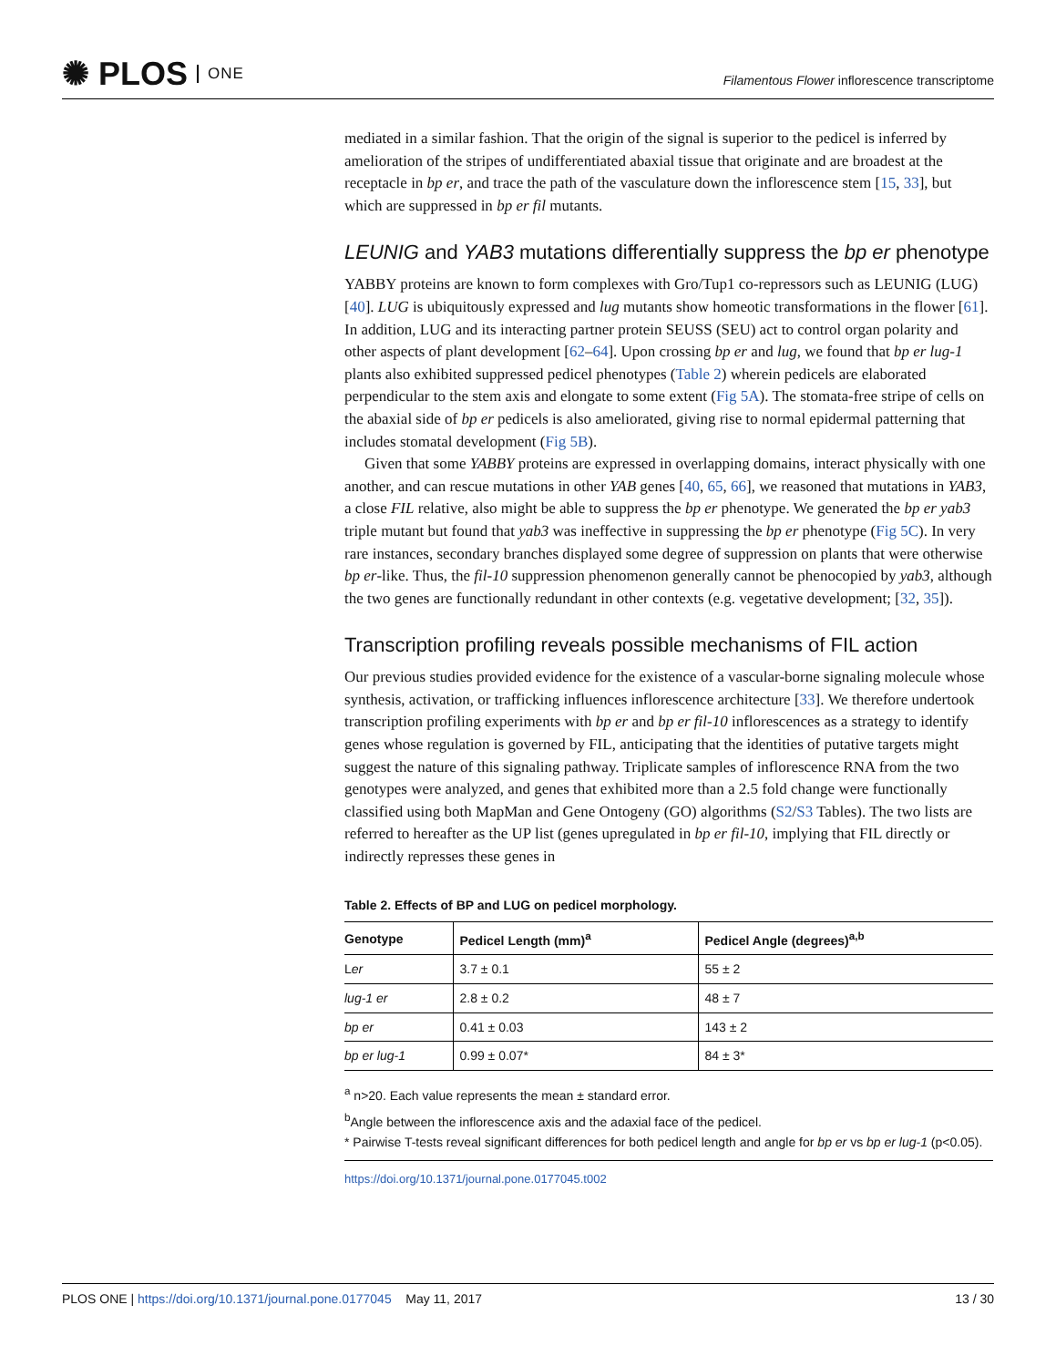✺ PLOS ONE
Filamentous Flower inflorescence transcriptome
mediated in a similar fashion. That the origin of the signal is superior to the pedicel is inferred by amelioration of the stripes of undifferentiated abaxial tissue that originate and are broadest at the receptacle in bp er, and trace the path of the vasculature down the inflorescence stem [15, 33], but which are suppressed in bp er fil mutants.
LEUNIG and YAB3 mutations differentially suppress the bp er phenotype
YABBY proteins are known to form complexes with Gro/Tup1 co-repressors such as LEUNIG (LUG) [40]. LUG is ubiquitously expressed and lug mutants show homeotic transformations in the flower [61]. In addition, LUG and its interacting partner protein SEUSS (SEU) act to control organ polarity and other aspects of plant development [62–64]. Upon crossing bp er and lug, we found that bp er lug-1 plants also exhibited suppressed pedicel phenotypes (Table 2) wherein pedicels are elaborated perpendicular to the stem axis and elongate to some extent (Fig 5A). The stomata-free stripe of cells on the abaxial side of bp er pedicels is also ameliorated, giving rise to normal epidermal patterning that includes stomatal development (Fig 5B).
Given that some YABBY proteins are expressed in overlapping domains, interact physically with one another, and can rescue mutations in other YAB genes [40, 65, 66], we reasoned that mutations in YAB3, a close FIL relative, also might be able to suppress the bp er phenotype. We generated the bp er yab3 triple mutant but found that yab3 was ineffective in suppressing the bp er phenotype (Fig 5C). In very rare instances, secondary branches displayed some degree of suppression on plants that were otherwise bp er-like. Thus, the fil-10 suppression phenomenon generally cannot be phenocopied by yab3, although the two genes are functionally redundant in other contexts (e.g. vegetative development; [32, 35]).
Transcription profiling reveals possible mechanisms of FIL action
Our previous studies provided evidence for the existence of a vascular-borne signaling molecule whose synthesis, activation, or trafficking influences inflorescence architecture [33]. We therefore undertook transcription profiling experiments with bp er and bp er fil-10 inflorescences as a strategy to identify genes whose regulation is governed by FIL, anticipating that the identities of putative targets might suggest the nature of this signaling pathway. Triplicate samples of inflorescence RNA from the two genotypes were analyzed, and genes that exhibited more than a 2.5 fold change were functionally classified using both MapMan and Gene Ontogeny (GO) algorithms (S2/S3 Tables). The two lists are referred to hereafter as the UP list (genes upregulated in bp er fil-10, implying that FIL directly or indirectly represses these genes in
Table 2. Effects of BP and LUG on pedicel morphology.
| Genotype | Pedicel Length (mm)<sup>a</sup> | Pedicel Angle (degrees)<sup>a,b</sup> |
| --- | --- | --- |
| L er | 3.7 ± 0.1 | 55 ± 2 |
| lug-1 er | 2.8 ± 0.2 | 48 ± 7 |
| bp er | 0.41 ± 0.03 | 143 ± 2 |
| bp er lug-1 | 0.99 ± 0.07* | 84 ± 3* |
<sup>a</sup> n>20. Each value represents the mean ± standard error.
<sup>b</sup> Angle between the inflorescence axis and the adaxial face of the pedicel.
* Pairwise T-tests reveal significant differences for both pedicel length and angle for bp er vs bp er lug-1 (p<0.05).
https://doi.org/10.1371/journal.pone.0177045.t002
PLOS ONE | https://doi.org/10.1371/journal.pone.0177045 May 11, 2017 13 / 30